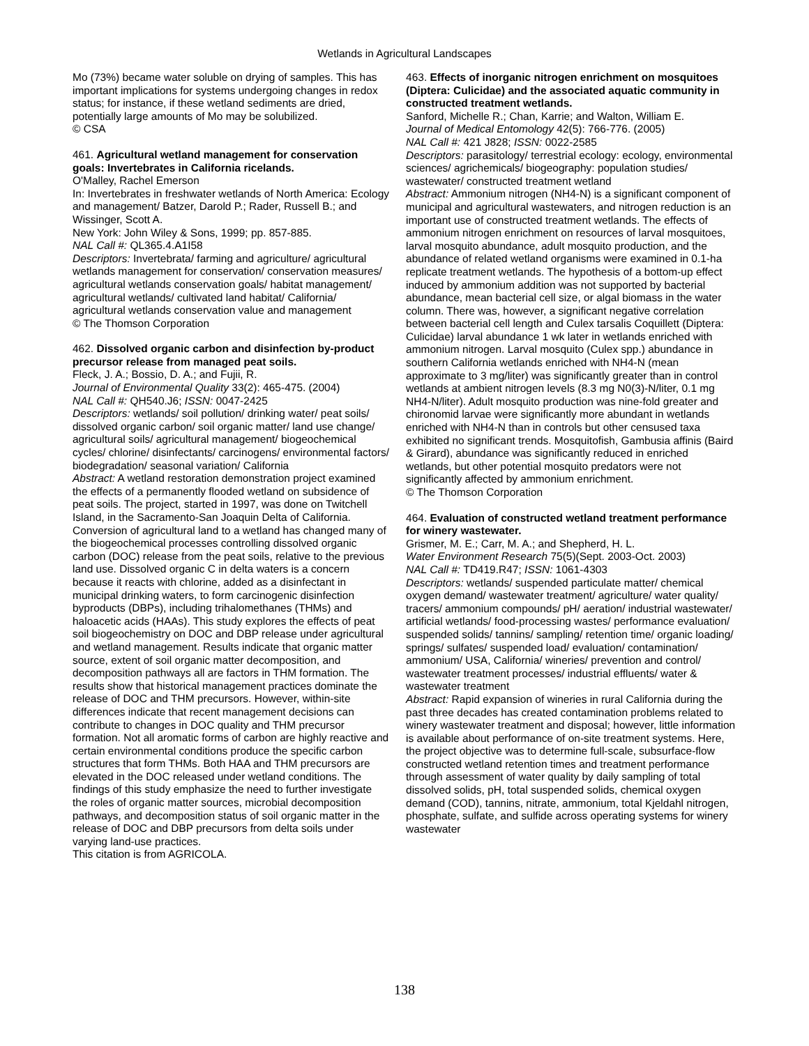Wetlands in Agricultural Landscapes
Mo (73%) became water soluble on drying of samples. This has important implications for systems undergoing changes in redox status; for instance, if these wetland sediments are dried, potentially large amounts of Mo may be solubilized.
© CSA
461. Agricultural wetland management for conservation goals: Invertebrates in California ricelands.
O'Malley, Rachel Emerson
In: Invertebrates in freshwater wetlands of North America: Ecology and management/ Batzer, Darold P.; Rader, Russell B.; and Wissinger, Scott A.
New York: John Wiley & Sons, 1999; pp. 857-885.
NAL Call #: QL365.4.A1I58
Descriptors: Invertebrata/ farming and agriculture/ agricultural wetlands management for conservation/ conservation measures/ agricultural wetlands conservation goals/ habitat management/ agricultural wetlands/ cultivated land habitat/ California/ agricultural wetlands conservation value and management
© The Thomson Corporation
462. Dissolved organic carbon and disinfection by-product precursor release from managed peat soils.
Fleck, J. A.; Bossio, D. A.; and Fujii, R.
Journal of Environmental Quality 33(2): 465-475. (2004)
NAL Call #: QH540.J6; ISSN: 0047-2425
Descriptors: wetlands/ soil pollution/ drinking water/ peat soils/ dissolved organic carbon/ soil organic matter/ land use change/ agricultural soils/ agricultural management/ biogeochemical cycles/ chlorine/ disinfectants/ carcinogens/ environmental factors/ biodegradation/ seasonal variation/ California
Abstract: A wetland restoration demonstration project examined the effects of a permanently flooded wetland on subsidence of peat soils. The project, started in 1997, was done on Twitchell Island, in the Sacramento-San Joaquin Delta of California. Conversion of agricultural land to a wetland has changed many of the biogeochemical processes controlling dissolved organic carbon (DOC) release from the peat soils, relative to the previous land use. Dissolved organic C in delta waters is a concern because it reacts with chlorine, added as a disinfectant in municipal drinking waters, to form carcinogenic disinfection byproducts (DBPs), including trihalomethanes (THMs) and haloacetic acids (HAAs). This study explores the effects of peat soil biogeochemistry on DOC and DBP release under agricultural and wetland management. Results indicate that organic matter source, extent of soil organic matter decomposition, and decomposition pathways all are factors in THM formation. The results show that historical management practices dominate the release of DOC and THM precursors. However, within-site differences indicate that recent management decisions can contribute to changes in DOC quality and THM precursor formation. Not all aromatic forms of carbon are highly reactive and certain environmental conditions produce the specific carbon structures that form THMs. Both HAA and THM precursors are elevated in the DOC released under wetland conditions. The findings of this study emphasize the need to further investigate the roles of organic matter sources, microbial decomposition pathways, and decomposition status of soil organic matter in the release of DOC and DBP precursors from delta soils under varying land-use practices.
This citation is from AGRICOLA.
463. Effects of inorganic nitrogen enrichment on mosquitoes (Diptera: Culicidae) and the associated aquatic community in constructed treatment wetlands.
Sanford, Michelle R.; Chan, Karrie; and Walton, William E.
Journal of Medical Entomology 42(5): 766-776. (2005)
NAL Call #: 421 J828; ISSN: 0022-2585
Descriptors: parasitology/ terrestrial ecology: ecology, environmental sciences/ agrichemicals/ biogeography: population studies/ wastewater/ constructed treatment wetland
Abstract: Ammonium nitrogen (NH4-N) is a significant component of municipal and agricultural wastewaters, and nitrogen reduction is an important use of constructed treatment wetlands. The effects of ammonium nitrogen enrichment on resources of larval mosquitoes, larval mosquito abundance, adult mosquito production, and the abundance of related wetland organisms were examined in 0.1-ha replicate treatment wetlands. The hypothesis of a bottom-up effect induced by ammonium addition was not supported by bacterial abundance, mean bacterial cell size, or algal biomass in the water column. There was, however, a significant negative correlation between bacterial cell length and Culex tarsalis Coquillett (Diptera: Culicidae) larval abundance 1 wk later in wetlands enriched with ammonium nitrogen. Larval mosquito (Culex spp.) abundance in southern California wetlands enriched with NH4-N (mean approximate to 3 mg/liter) was significantly greater than in control wetlands at ambient nitrogen levels (8.3 mg N0(3)-N/liter, 0.1 mg NH4-N/liter). Adult mosquito production was nine-fold greater and chironomid larvae were significantly more abundant in wetlands enriched with NH4-N than in controls but other censused taxa exhibited no significant trends. Mosquitofish, Gambusia affinis (Baird & Girard), abundance was significantly reduced in enriched wetlands, but other potential mosquito predators were not significantly affected by ammonium enrichment.
© The Thomson Corporation
464. Evaluation of constructed wetland treatment performance for winery wastewater.
Grismer, M. E.; Carr, M. A.; and Shepherd, H. L.
Water Environment Research 75(5)(Sept. 2003-Oct. 2003)
NAL Call #: TD419.R47; ISSN: 1061-4303
Descriptors: wetlands/ suspended particulate matter/ chemical oxygen demand/ wastewater treatment/ agriculture/ water quality/ tracers/ ammonium compounds/ pH/ aeration/ industrial wastewater/ artificial wetlands/ food-processing wastes/ performance evaluation/ suspended solids/ tannins/ sampling/ retention time/ organic loading/ springs/ sulfates/ suspended load/ evaluation/ contamination/ ammonium/ USA, California/ wineries/ prevention and control/ wastewater treatment processes/ industrial effluents/ water & wastewater treatment
Abstract: Rapid expansion of wineries in rural California during the past three decades has created contamination problems related to winery wastewater treatment and disposal; however, little information is available about performance of on-site treatment systems. Here, the project objective was to determine full-scale, subsurface-flow constructed wetland retention times and treatment performance through assessment of water quality by daily sampling of total dissolved solids, pH, total suspended solids, chemical oxygen demand (COD), tannins, nitrate, ammonium, total Kjeldahl nitrogen, phosphate, sulfate, and sulfide across operating systems for winery wastewater
138